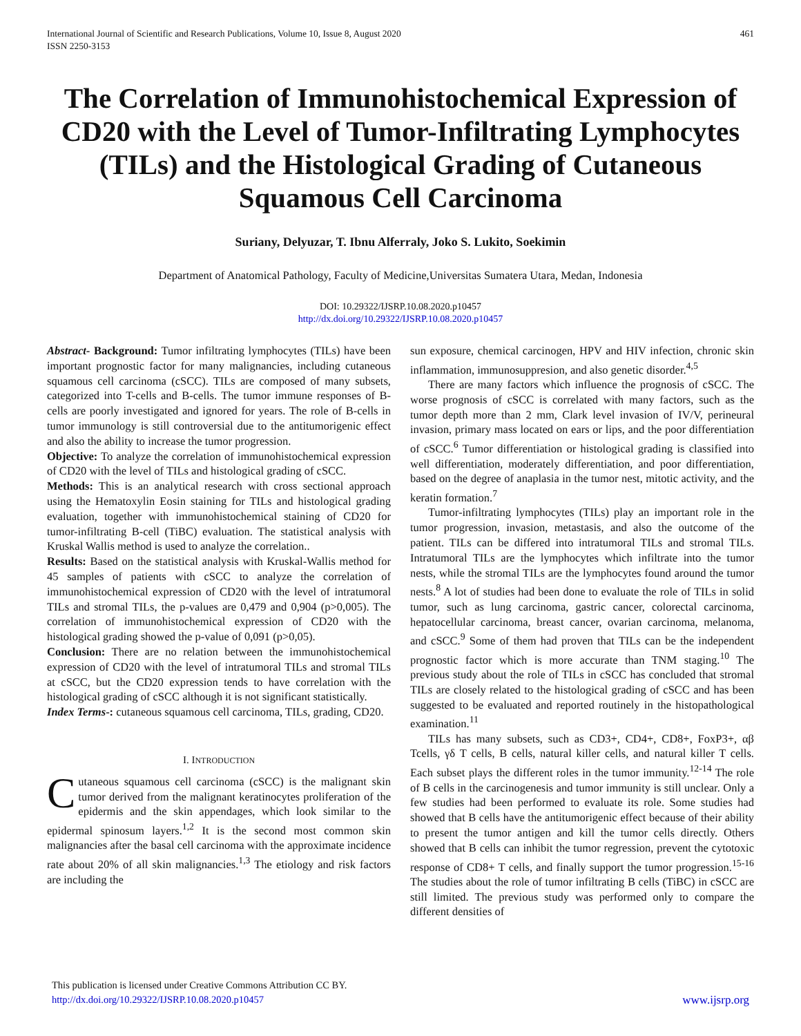International Journal of Scientific and Research Publications, Volume 10, Issue 8, August 2020
ISSN 2250-3153
461
The Correlation of Immunohistochemical Expression of CD20 with the Level of Tumor-Infiltrating Lymphocytes (TILs) and the Histological Grading of Cutaneous Squamous Cell Carcinoma
Suriany, Delyuzar, T. Ibnu Alferraly, Joko S. Lukito, Soekimin
Department of Anatomical Pathology, Faculty of Medicine,Universitas Sumatera Utara, Medan, Indonesia
DOI: 10.29322/IJSRP.10.08.2020.p10457
http://dx.doi.org/10.29322/IJSRP.10.08.2020.p10457
Abstract- Background: Tumor infiltrating lymphocytes (TILs) have been important prognostic factor for many malignancies, including cutaneous squamous cell carcinoma (cSCC). TILs are composed of many subsets, categorized into T-cells and B-cells. The tumor immune responses of B-cells are poorly investigated and ignored for years. The role of B-cells in tumor immunology is still controversial due to the antitumorigenic effect and also the ability to increase the tumor progression.
Objective: To analyze the correlation of immunohistochemical expression of CD20 with the level of TILs and histological grading of cSCC.
Methods: This is an analytical research with cross sectional approach using the Hematoxylin Eosin staining for TILs and histological grading evaluation, together with immunohistochemical staining of CD20 for tumor-infiltrating B-cell (TiBC) evaluation. The statistical analysis with Kruskal Wallis method is used to analyze the correlation..
Results: Based on the statistical analysis with Kruskal-Wallis method for 45 samples of patients with cSCC to analyze the correlation of immunohistochemical expression of CD20 with the level of intratumoral TILs and stromal TILs, the p-values are 0,479 and 0,904 (p>0,005). The correlation of immunohistochemical expression of CD20 with the histological grading showed the p-value of 0,091 (p>0,05).
Conclusion: There are no relation between the immunohistochemical expression of CD20 with the level of intratumoral TILs and stromal TILs at cSCC, but the CD20 expression tends to have correlation with the histological grading of cSCC although it is not significant statistically.
Index Terms-: cutaneous squamous cell carcinoma, TILs, grading, CD20.
I. INTRODUCTION
Cutaneous squamous cell carcinoma (cSCC) is the malignant skin tumor derived from the malignant keratinocytes proliferation of the epidermis and the skin appendages, which look similar to the epidermal spinosum layers.<sup>1,2</sup> It is the second most common skin malignancies after the basal cell carcinoma with the approximate incidence rate about 20% of all skin malignancies.<sup>1,3</sup> The etiology and risk factors are including the
sun exposure, chemical carcinogen, HPV and HIV infection, chronic skin inflammation, immunosuppresion, and also genetic disorder.<sup>4,5</sup>
There are many factors which influence the prognosis of cSCC. The worse prognosis of cSCC is correlated with many factors, such as the tumor depth more than 2 mm, Clark level invasion of IV/V, perineural invasion, primary mass located on ears or lips, and the poor differentiation of cSCC.<sup>6</sup> Tumor differentiation or histological grading is classified into well differentiation, moderately differentiation, and poor differentiation, based on the degree of anaplasia in the tumor nest, mitotic activity, and the keratin formation.<sup>7</sup>
Tumor-infiltrating lymphocytes (TILs) play an important role in the tumor progression, invasion, metastasis, and also the outcome of the patient. TILs can be differed into intratumoral TILs and stromal TILs. Intratumoral TILs are the lymphocytes which infiltrate into the tumor nests, while the stromal TILs are the lymphocytes found around the tumor nests.<sup>8</sup> A lot of studies had been done to evaluate the role of TILs in solid tumor, such as lung carcinoma, gastric cancer, colorectal carcinoma, hepatocellular carcinoma, breast cancer, ovarian carcinoma, melanoma, and cSCC.<sup>9</sup> Some of them had proven that TILs can be the independent prognostic factor which is more accurate than TNM staging.<sup>10</sup> The previous study about the role of TILs in cSCC has concluded that stromal TILs are closely related to the histological grading of cSCC and has been suggested to be evaluated and reported routinely in the histopathological examination.<sup>11</sup>
TILs has many subsets, such as CD3+, CD4+, CD8+, FoxP3+, αβ Tcells, γδ T cells, B cells, natural killer cells, and natural killer T cells. Each subset plays the different roles in the tumor immunity.<sup>12-14</sup> The role of B cells in the carcinogenesis and tumor immunity is still unclear. Only a few studies had been performed to evaluate its role. Some studies had showed that B cells have the antitumorigenic effect because of their ability to present the tumor antigen and kill the tumor cells directly. Others showed that B cells can inhibit the tumor regression, prevent the cytotoxic response of CD8+ T cells, and finally support the tumor progression.<sup>15-16</sup> The studies about the role of tumor infiltrating B cells (TiBC) in cSCC are still limited. The previous study was performed only to compare the different densities of
This publication is licensed under Creative Commons Attribution CC BY.
http://dx.doi.org/10.29322/IJSRP.10.08.2020.p10457
www.ijsrp.org